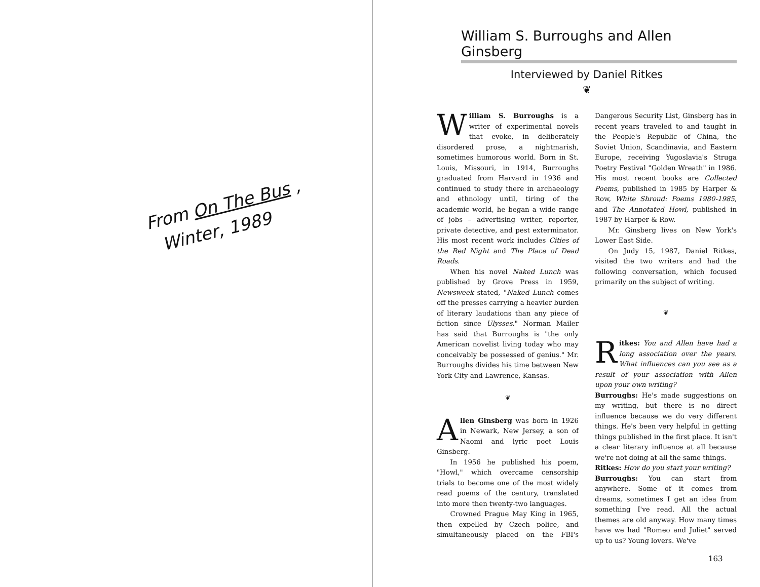From On The Bus ,
Winter, 1989
William S. Burroughs and Allen Ginsberg
Interviewed by Daniel Ritkes
❦
William S. Burroughs is a writer of experimental novels that evoke, in deliberately disordered prose, a nightmarish, sometimes humorous world. Born in St. Louis, Missouri, in 1914, Burroughs graduated from Harvard in 1936 and continued to study there in archaeology and ethnology until, tiring of the academic world, he began a wide range of jobs – advertising writer, reporter, private detective, and pest exterminator. His most recent work includes Cities of the Red Night and The Place of Dead Roads.
When his novel Naked Lunch was published by Grove Press in 1959, Newsweek stated, "Naked Lunch comes off the presses carrying a heavier burden of literary laudations than any piece of fiction since Ulysses." Norman Mailer has said that Burroughs is "the only American novelist living today who may conceivably be possessed of genius." Mr. Burroughs divides his time between New York City and Lawrence, Kansas.
❦
Allen Ginsberg was born in 1926 in Newark, New Jersey, a son of Naomi and lyric poet Louis Ginsberg.
In 1956 he published his poem, "Howl," which overcame censorship trials to become one of the most widely read poems of the century, translated into more then twenty-two languages.
Crowned Prague May King in 1965, then expelled by Czech police, and simultaneously placed on the FBI's Dangerous Security List, Ginsberg has in recent years traveled to and taught in the People's Republic of China, the Soviet Union, Scandinavia, and Eastern Europe, receiving Yugoslavia's Struga Poetry Festival "Golden Wreath" in 1986. His most recent books are Collected Poems, published in 1985 by Harper & Row, White Shroud: Poems 1980-1985, and The Annotated Howl, published in 1987 by Harper & Row.
Mr. Ginsberg lives on New York's Lower East Side.
On Judy 15, 1987, Daniel Ritkes, visited the two writers and had the following conversation, which focused primarily on the subject of writing.
❦
Ritkes: You and Allen have had a long association over the years. What influences can you see as a result of your association with Allen upon your own writing?
Burroughs: He's made suggestions on my writing, but there is no direct influence because we do very different things. He's been very helpful in getting things published in the first place. It isn't a clear literary influence at all because we're not doing at all the same things.
Ritkes: How do you start your writing?
Burroughs: You can start from anywhere. Some of it comes from dreams, sometimes I get an idea from something I've read. All the actual themes are old anyway. How many times have we had "Romeo and Juliet" served up to us? Young lovers. We've
163